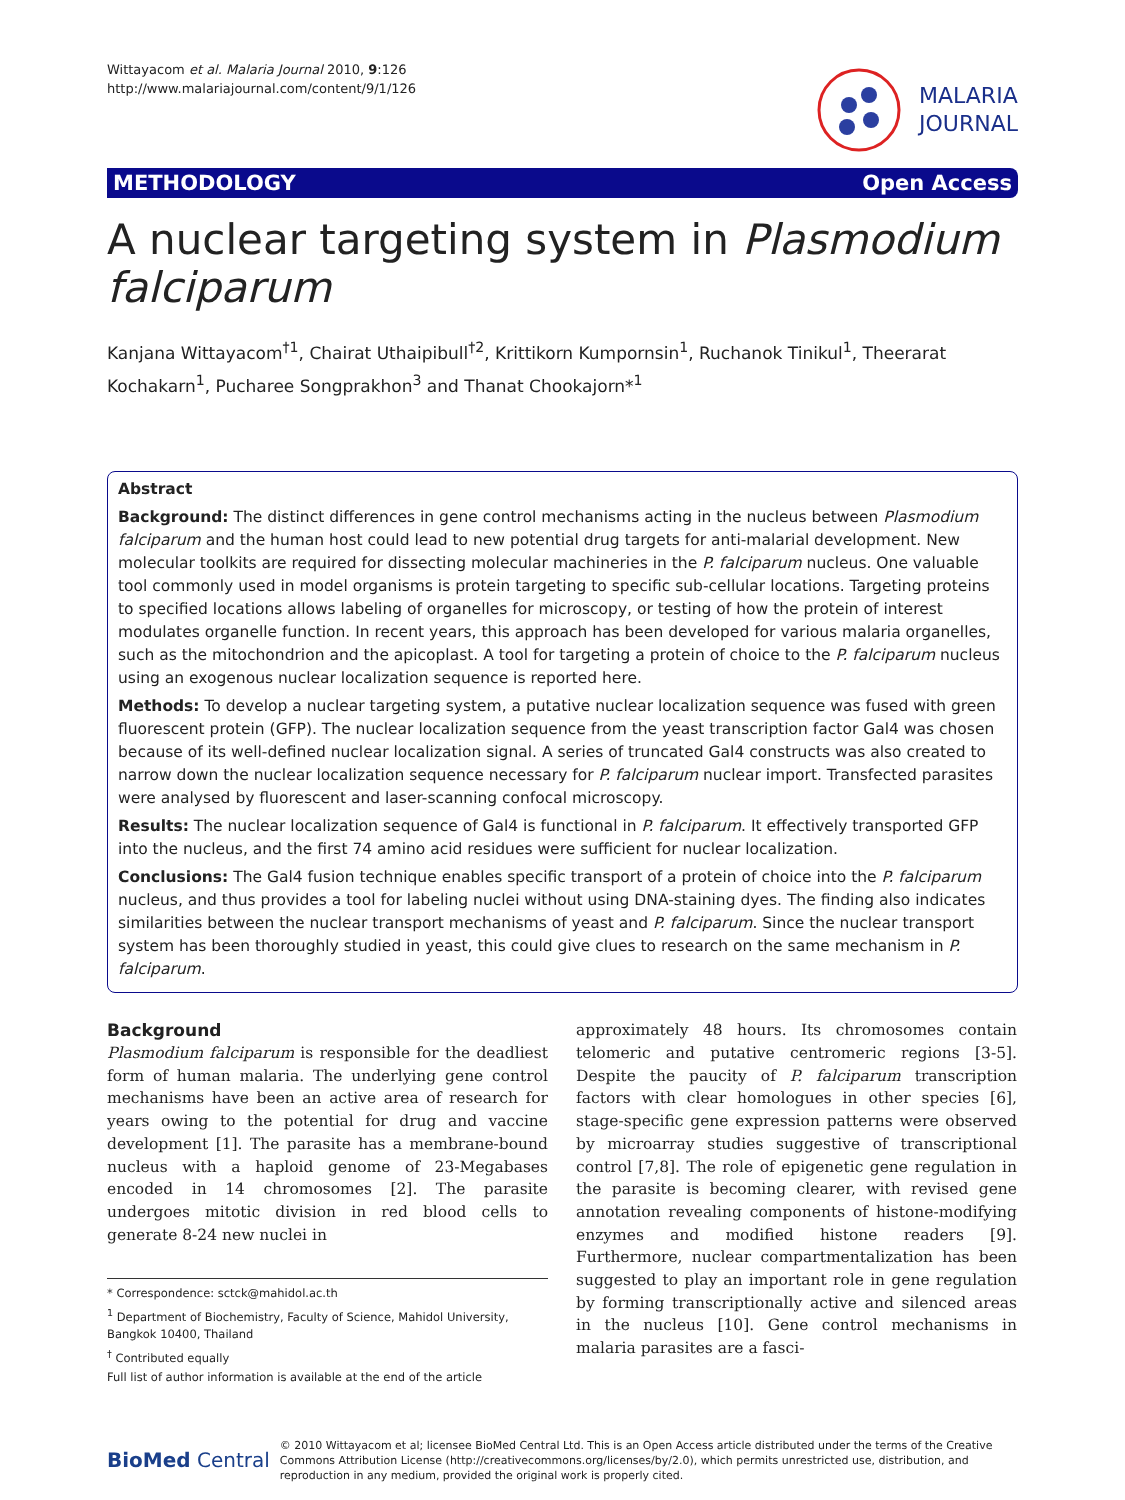Wittayacom et al. Malaria Journal 2010, 9:126
http://www.malariajournal.com/content/9/1/126
MALARIA
JOURNAL
METHODOLOGY Open Access
A nuclear targeting system in Plasmodium falciparum
Kanjana Wittayacom<sup>†1</sup>, Chairat Uthaipibull<sup>†2</sup>, Krittikorn Kumpornsin<sup>1</sup>, Ruchanok Tinikul<sup>1</sup>, Theerarat Kochakarn<sup>1</sup>, Pucharee Songprakhon<sup>3</sup> and Thanat Chookajorn*<sup>1</sup>
Abstract
Background: The distinct differences in gene control mechanisms acting in the nucleus between Plasmodium falciparum and the human host could lead to new potential drug targets for anti-malarial development. New molecular toolkits are required for dissecting molecular machineries in the P. falciparum nucleus. One valuable tool commonly used in model organisms is protein targeting to specific sub-cellular locations. Targeting proteins to specified locations allows labeling of organelles for microscopy, or testing of how the protein of interest modulates organelle function. In recent years, this approach has been developed for various malaria organelles, such as the mitochondrion and the apicoplast. A tool for targeting a protein of choice to the P. falciparum nucleus using an exogenous nuclear localization sequence is reported here.
Methods: To develop a nuclear targeting system, a putative nuclear localization sequence was fused with green fluorescent protein (GFP). The nuclear localization sequence from the yeast transcription factor Gal4 was chosen because of its well-defined nuclear localization signal. A series of truncated Gal4 constructs was also created to narrow down the nuclear localization sequence necessary for P. falciparum nuclear import. Transfected parasites were analysed by fluorescent and laser-scanning confocal microscopy.
Results: The nuclear localization sequence of Gal4 is functional in P. falciparum. It effectively transported GFP into the nucleus, and the first 74 amino acid residues were sufficient for nuclear localization.
Conclusions: The Gal4 fusion technique enables specific transport of a protein of choice into the P. falciparum nucleus, and thus provides a tool for labeling nuclei without using DNA-staining dyes. The finding also indicates similarities between the nuclear transport mechanisms of yeast and P. falciparum. Since the nuclear transport system has been thoroughly studied in yeast, this could give clues to research on the same mechanism in P. falciparum.
Background
Plasmodium falciparum is responsible for the deadliest form of human malaria. The underlying gene control mechanisms have been an active area of research for years owing to the potential for drug and vaccine development [1]. The parasite has a membrane-bound nucleus with a haploid genome of 23-Megabases encoded in 14 chromosomes [2]. The parasite undergoes mitotic division in red blood cells to generate 8-24 new nuclei in
* Correspondence: sctck@mahidol.ac.th
<sup>1</sup> Department of Biochemistry, Faculty of Science, Mahidol University, Bangkok 10400, Thailand
<sup>†</sup> Contributed equally
Full list of author information is available at the end of the article
approximately 48 hours. Its chromosomes contain telomeric and putative centromeric regions [3-5]. Despite the paucity of P. falciparum transcription factors with clear homologues in other species [6], stage-specific gene expression patterns were observed by microarray studies suggestive of transcriptional control [7,8]. The role of epigenetic gene regulation in the parasite is becoming clearer, with revised gene annotation revealing components of histone-modifying enzymes and modified histone readers [9]. Furthermore, nuclear compartmentalization has been suggested to play an important role in gene regulation by forming transcriptionally active and silenced areas in the nucleus [10]. Gene control mechanisms in malaria parasites are a fasci-
BioMed Central
© 2010 Wittayacom et al; licensee BioMed Central Ltd. This is an Open Access article distributed under the terms of the Creative Commons Attribution License (http://creativecommons.org/licenses/by/2.0), which permits unrestricted use, distribution, and reproduction in any medium, provided the original work is properly cited.